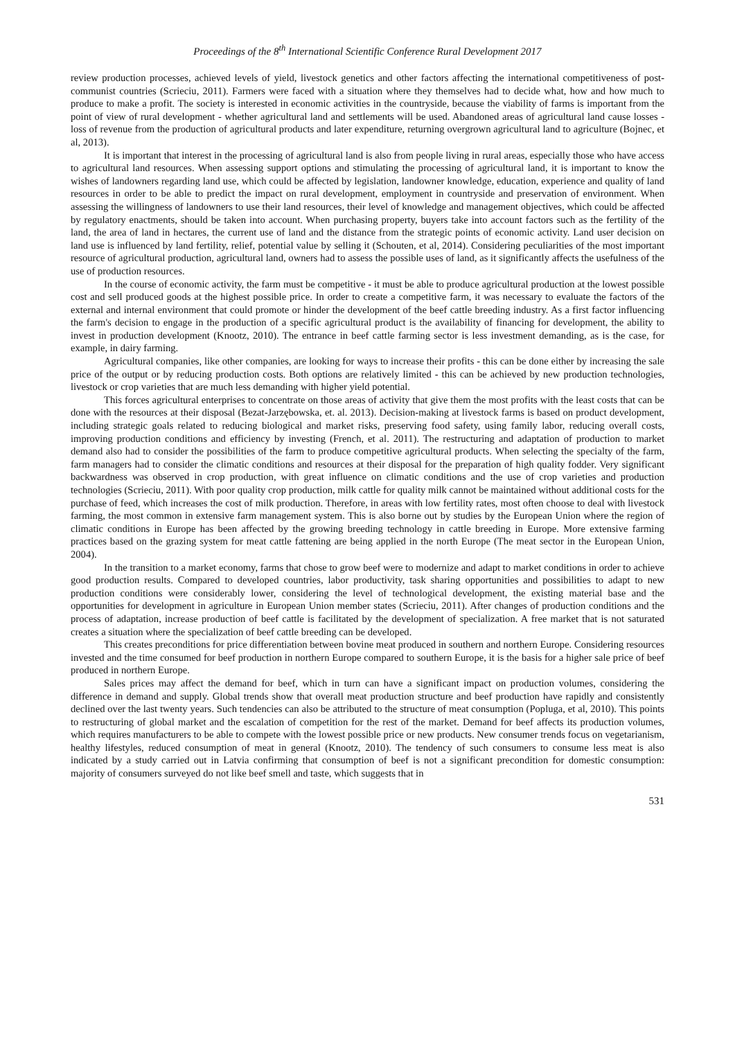Proceedings of the 8<sup>th</sup> International Scientific Conference Rural Development 2017
review production processes, achieved levels of yield, livestock genetics and other factors affecting the international competitiveness of post-communist countries (Scrieciu, 2011). Farmers were faced with a situation where they themselves had to decide what, how and how much to produce to make a profit. The society is interested in economic activities in the countryside, because the viability of farms is important from the point of view of rural development - whether agricultural land and settlements will be used. Abandoned areas of agricultural land cause losses - loss of revenue from the production of agricultural products and later expenditure, returning overgrown agricultural land to agriculture (Bojnec, et al, 2013).
It is important that interest in the processing of agricultural land is also from people living in rural areas, especially those who have access to agricultural land resources. When assessing support options and stimulating the processing of agricultural land, it is important to know the wishes of landowners regarding land use, which could be affected by legislation, landowner knowledge, education, experience and quality of land resources in order to be able to predict the impact on rural development, employment in countryside and preservation of environment. When assessing the willingness of landowners to use their land resources, their level of knowledge and management objectives, which could be affected by regulatory enactments, should be taken into account. When purchasing property, buyers take into account factors such as the fertility of the land, the area of land in hectares, the current use of land and the distance from the strategic points of economic activity. Land user decision on land use is influenced by land fertility, relief, potential value by selling it (Schouten, et al, 2014). Considering peculiarities of the most important resource of agricultural production, agricultural land, owners had to assess the possible uses of land, as it significantly affects the usefulness of the use of production resources.
In the course of economic activity, the farm must be competitive - it must be able to produce agricultural production at the lowest possible cost and sell produced goods at the highest possible price. In order to create a competitive farm, it was necessary to evaluate the factors of the external and internal environment that could promote or hinder the development of the beef cattle breeding industry. As a first factor influencing the farm's decision to engage in the production of a specific agricultural product is the availability of financing for development, the ability to invest in production development (Knootz, 2010). The entrance in beef cattle farming sector is less investment demanding, as is the case, for example, in dairy farming.
Agricultural companies, like other companies, are looking for ways to increase their profits - this can be done either by increasing the sale price of the output or by reducing production costs. Both options are relatively limited - this can be achieved by new production technologies, livestock or crop varieties that are much less demanding with higher yield potential.
This forces agricultural enterprises to concentrate on those areas of activity that give them the most profits with the least costs that can be done with the resources at their disposal (Bezat-Jarzębowska, et. al. 2013). Decision-making at livestock farms is based on product development, including strategic goals related to reducing biological and market risks, preserving food safety, using family labor, reducing overall costs, improving production conditions and efficiency by investing (French, et al. 2011). The restructuring and adaptation of production to market demand also had to consider the possibilities of the farm to produce competitive agricultural products. When selecting the specialty of the farm, farm managers had to consider the climatic conditions and resources at their disposal for the preparation of high quality fodder. Very significant backwardness was observed in crop production, with great influence on climatic conditions and the use of crop varieties and production technologies (Scrieciu, 2011). With poor quality crop production, milk cattle for quality milk cannot be maintained without additional costs for the purchase of feed, which increases the cost of milk production. Therefore, in areas with low fertility rates, most often choose to deal with livestock farming, the most common in extensive farm management system. This is also borne out by studies by the European Union where the region of climatic conditions in Europe has been affected by the growing breeding technology in cattle breeding in Europe. More extensive farming practices based on the grazing system for meat cattle fattening are being applied in the north Europe (The meat sector in the European Union, 2004).
In the transition to a market economy, farms that chose to grow beef were to modernize and adapt to market conditions in order to achieve good production results. Compared to developed countries, labor productivity, task sharing opportunities and possibilities to adapt to new production conditions were considerably lower, considering the level of technological development, the existing material base and the opportunities for development in agriculture in European Union member states (Scrieciu, 2011). After changes of production conditions and the process of adaptation, increase production of beef cattle is facilitated by the development of specialization. A free market that is not saturated creates a situation where the specialization of beef cattle breeding can be developed.
This creates preconditions for price differentiation between bovine meat produced in southern and northern Europe. Considering resources invested and the time consumed for beef production in northern Europe compared to southern Europe, it is the basis for a higher sale price of beef produced in northern Europe.
Sales prices may affect the demand for beef, which in turn can have a significant impact on production volumes, considering the difference in demand and supply. Global trends show that overall meat production structure and beef production have rapidly and consistently declined over the last twenty years. Such tendencies can also be attributed to the structure of meat consumption (Popluga, et al, 2010). This points to restructuring of global market and the escalation of competition for the rest of the market. Demand for beef affects its production volumes, which requires manufacturers to be able to compete with the lowest possible price or new products. New consumer trends focus on vegetarianism, healthy lifestyles, reduced consumption of meat in general (Knootz, 2010). The tendency of such consumers to consume less meat is also indicated by a study carried out in Latvia confirming that consumption of beef is not a significant precondition for domestic consumption: majority of consumers surveyed do not like beef smell and taste, which suggests that in
531